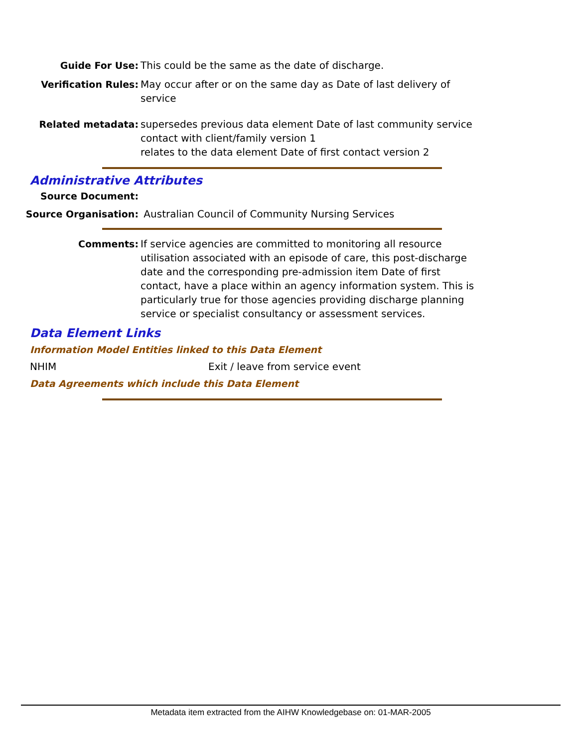Guide For Use: This could be the same as the date of discharge.
Verification Rules: May occur after or on the same day as Date of last delivery of service
Related metadata: supersedes previous data element Date of last community service contact with client/family version 1
relates to the data element Date of first contact version 2
Administrative Attributes
Source Document:
Source Organisation: Australian Council of Community Nursing Services
Comments: If service agencies are committed to monitoring all resource utilisation associated with an episode of care, this post-discharge date and the corresponding pre-admission item Date of first contact, have a place within an agency information system. This is particularly true for those agencies providing discharge planning service or specialist consultancy or assessment services.
Data Element Links
Information Model Entities linked to this Data Element
NHIM Exit / leave from service event
Data Agreements which include this Data Element
Metadata item extracted from the AIHW Knowledgebase on: 01-MAR-2005